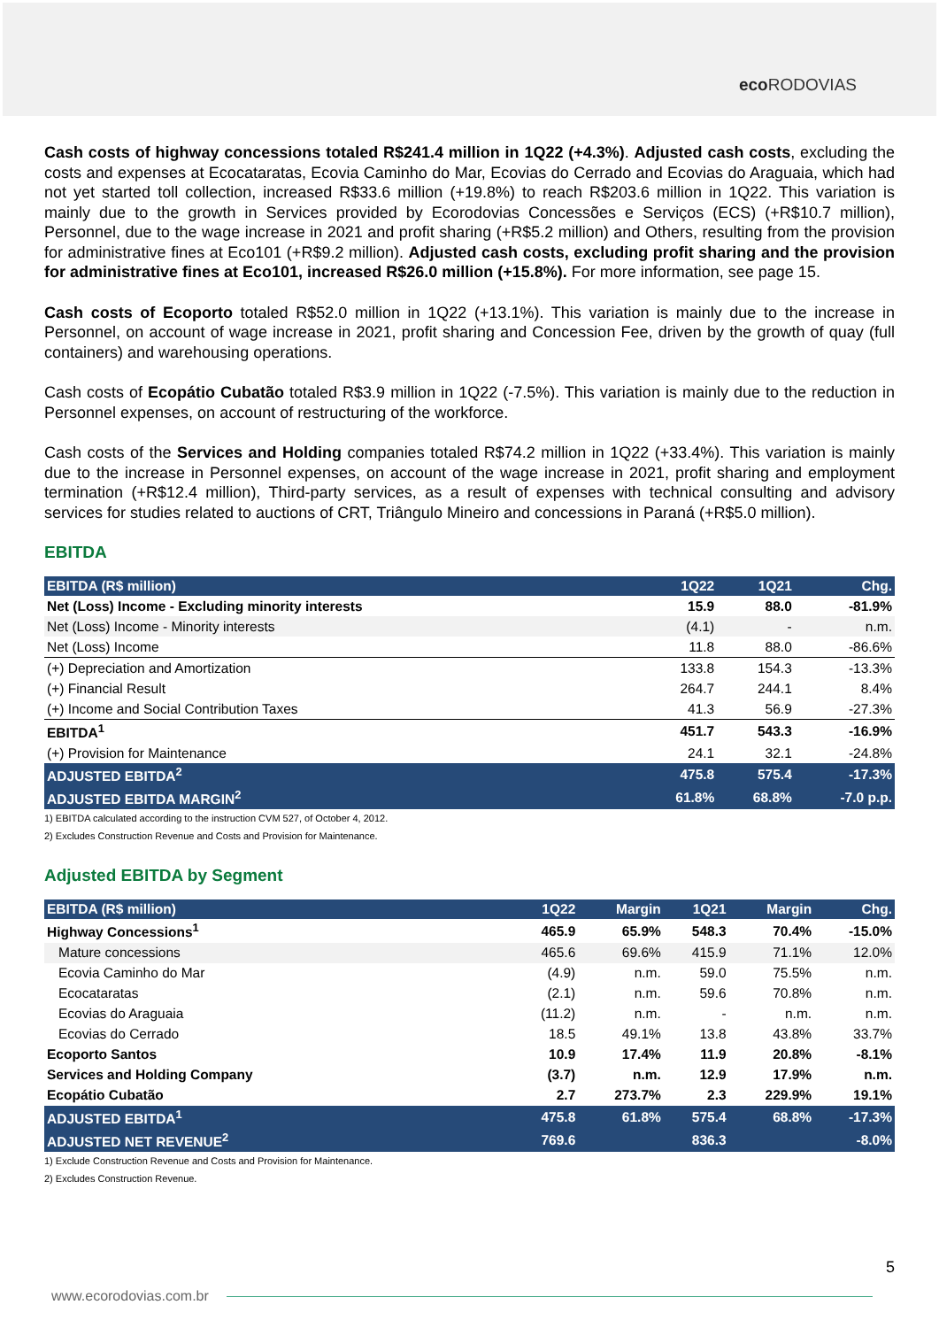eco RODOVIAS
Cash costs of highway concessions totaled R$241.4 million in 1Q22 (+4.3%). Adjusted cash costs, excluding the costs and expenses at Ecocataratas, Ecovia Caminho do Mar, Ecovias do Cerrado and Ecovias do Araguaia, which had not yet started toll collection, increased R$33.6 million (+19.8%) to reach R$203.6 million in 1Q22. This variation is mainly due to the growth in Services provided by Ecorodovias Concessões e Serviços (ECS) (+R$10.7 million), Personnel, due to the wage increase in 2021 and profit sharing (+R$5.2 million) and Others, resulting from the provision for administrative fines at Eco101 (+R$9.2 million). Adjusted cash costs, excluding profit sharing and the provision for administrative fines at Eco101, increased R$26.0 million (+15.8%). For more information, see page 15.
Cash costs of Ecoporto totaled R$52.0 million in 1Q22 (+13.1%). This variation is mainly due to the increase in Personnel, on account of wage increase in 2021, profit sharing and Concession Fee, driven by the growth of quay (full containers) and warehousing operations.
Cash costs of Ecopátio Cubatão totaled R$3.9 million in 1Q22 (-7.5%). This variation is mainly due to the reduction in Personnel expenses, on account of restructuring of the workforce.
Cash costs of the Services and Holding companies totaled R$74.2 million in 1Q22 (+33.4%). This variation is mainly due to the increase in Personnel expenses, on account of the wage increase in 2021, profit sharing and employment termination (+R$12.4 million), Third-party services, as a result of expenses with technical consulting and advisory services for studies related to auctions of CRT, Triângulo Mineiro and concessions in Paraná (+R$5.0 million).
EBITDA
| EBITDA (R$ million) | 1Q22 | 1Q21 | Chg. |
| --- | --- | --- | --- |
| Net (Loss) Income - Excluding minority interests | 15.9 | 88.0 | -81.9% |
| Net (Loss) Income - Minority interests | (4.1) | - | n.m. |
| Net (Loss) Income | 11.8 | 88.0 | -86.6% |
| (+) Depreciation and Amortization | 133.8 | 154.3 | -13.3% |
| (+) Financial Result | 264.7 | 244.1 | 8.4% |
| (+) Income and Social Contribution Taxes | 41.3 | 56.9 | -27.3% |
| EBITDA<sup>1</sup> | 451.7 | 543.3 | -16.9% |
| (+) Provision for Maintenance | 24.1 | 32.1 | -24.8% |
| ADJUSTED EBITDA<sup>2</sup> | 475.8 | 575.4 | -17.3% |
| ADJUSTED EBITDA MARGIN<sup>2</sup> | 61.8% | 68.8% | -7.0 p.p. |
1) EBITDA calculated according to the instruction CVM 527, of October 4, 2012.
2) Excludes Construction Revenue and Costs and Provision for Maintenance.
Adjusted EBITDA by Segment
| EBITDA (R$ million) | 1Q22 | Margin | 1Q21 | Margin | Chg. |
| --- | --- | --- | --- | --- | --- |
| Highway Concessions<sup>1</sup> | 465.9 | 65.9% | 548.3 | 70.4% | -15.0% |
| Mature concessions | 465.6 | 69.6% | 415.9 | 71.1% | 12.0% |
| Ecovia Caminho do Mar | (4.9) | n.m. | 59.0 | 75.5% | n.m. |
| Ecocataratas | (2.1) | n.m. | 59.6 | 70.8% | n.m. |
| Ecovias do Araguaia | (11.2) | n.m. | - | n.m. | n.m. |
| Ecovias do Cerrado | 18.5 | 49.1% | 13.8 | 43.8% | 33.7% |
| Ecoporto Santos | 10.9 | 17.4% | 11.9 | 20.8% | -8.1% |
| Services and Holding Company | (3.7) | n.m. | 12.9 | 17.9% | n.m. |
| Ecopátio Cubatão | 2.7 | 273.7% | 2.3 | 229.9% | 19.1% |
| ADJUSTED EBITDA<sup>1</sup> | 475.8 | 61.8% | 575.4 | 68.8% | -17.3% |
| ADJUSTED NET REVENUE<sup>2</sup> | 769.6 | | 836.3 | | -8.0% |
1) Exclude Construction Revenue and Costs and Provision for Maintenance.
2) Excludes Construction Revenue.
5
www.ecorodovias.com.br